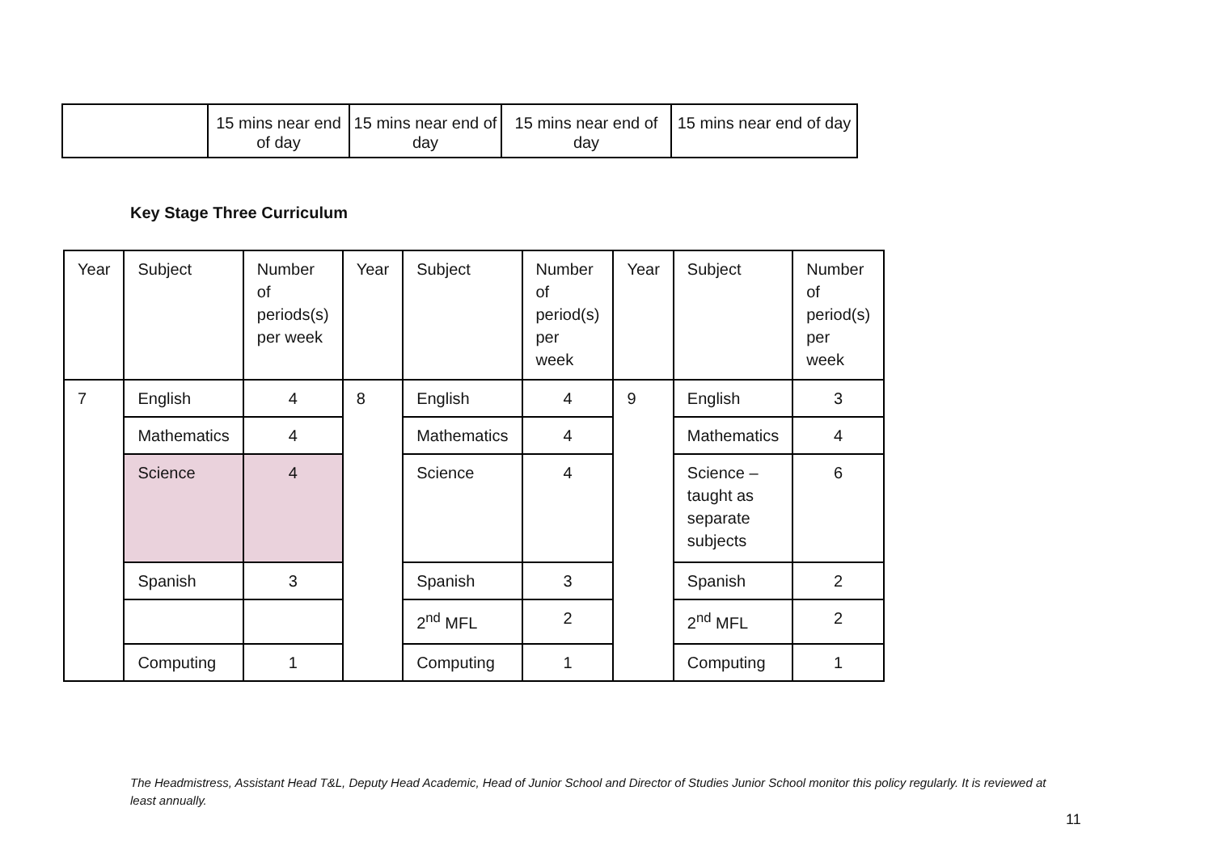| | 15 mins near end of day | 15 mins near end of day | 15 mins near end of day | 15 mins near end of day |
Key Stage Three Curriculum
| Year | Subject | Number of periods(s) per week | Year | Subject | Number of period(s) per week | Year | Subject | Number of period(s) per week |
| --- | --- | --- | --- | --- | --- | --- | --- | --- |
| 7 | English | 4 | 8 | English | 4 | 9 | English | 3 |
| | Mathematics | 4 | | Mathematics | 4 | | Mathematics | 4 |
| | Science | 4 | | Science | 4 | | Science – taught as separate subjects | 6 |
| | Spanish | 3 | | Spanish | 3 | | Spanish | 2 |
| | | | | 2<sup>nd</sup> MFL | 2 | | 2<sup>nd</sup> MFL | 2 |
| | Computing | 1 | | Computing | 1 | | Computing | 1 |
The Headmistress, Assistant Head T&L, Deputy Head Academic, Head of Junior School and Director of Studies Junior School monitor this policy regularly. It is reviewed at least annually.
11